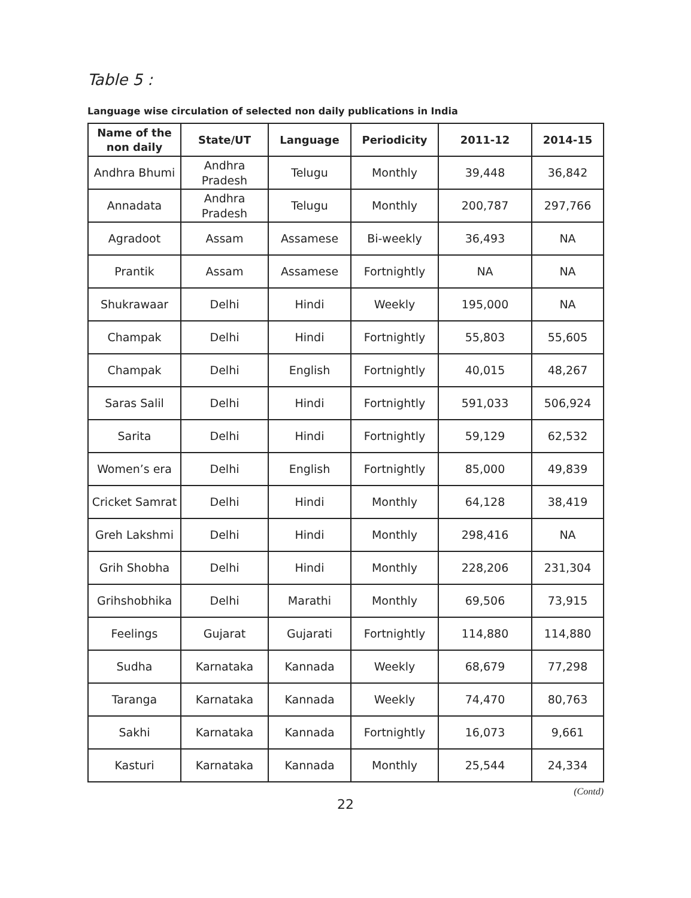Table 5 :
Language wise circulation of selected non daily publications in India
| Name of the non daily | State/UT | Language | Periodicity | 2011-12 | 2014-15 |
| --- | --- | --- | --- | --- | --- |
| Andhra Bhumi | Andhra Pradesh | Telugu | Monthly | 39,448 | 36,842 |
| Annadata | Andhra Pradesh | Telugu | Monthly | 200,787 | 297,766 |
| Agradoot | Assam | Assamese | Bi-weekly | 36,493 | NA |
| Prantik | Assam | Assamese | Fortnightly | NA | NA |
| Shukrawaar | Delhi | Hindi | Weekly | 195,000 | NA |
| Champak | Delhi | Hindi | Fortnightly | 55,803 | 55,605 |
| Champak | Delhi | English | Fortnightly | 40,015 | 48,267 |
| Saras Salil | Delhi | Hindi | Fortnightly | 591,033 | 506,924 |
| Sarita | Delhi | Hindi | Fortnightly | 59,129 | 62,532 |
| Women’s era | Delhi | English | Fortnightly | 85,000 | 49,839 |
| Cricket Samrat | Delhi | Hindi | Monthly | 64,128 | 38,419 |
| Greh Lakshmi | Delhi | Hindi | Monthly | 298,416 | NA |
| Grih Shobha | Delhi | Hindi | Monthly | 228,206 | 231,304 |
| Grihshobhika | Delhi | Marathi | Monthly | 69,506 | 73,915 |
| Feelings | Gujarat | Gujarati | Fortnightly | 114,880 | 114,880 |
| Sudha | Karnataka | Kannada | Weekly | 68,679 | 77,298 |
| Taranga | Karnataka | Kannada | Weekly | 74,470 | 80,763 |
| Sakhi | Karnataka | Kannada | Fortnightly | 16,073 | 9,661 |
| Kasturi | Karnataka | Kannada | Monthly | 25,544 | 24,334 |
(Contd)
22